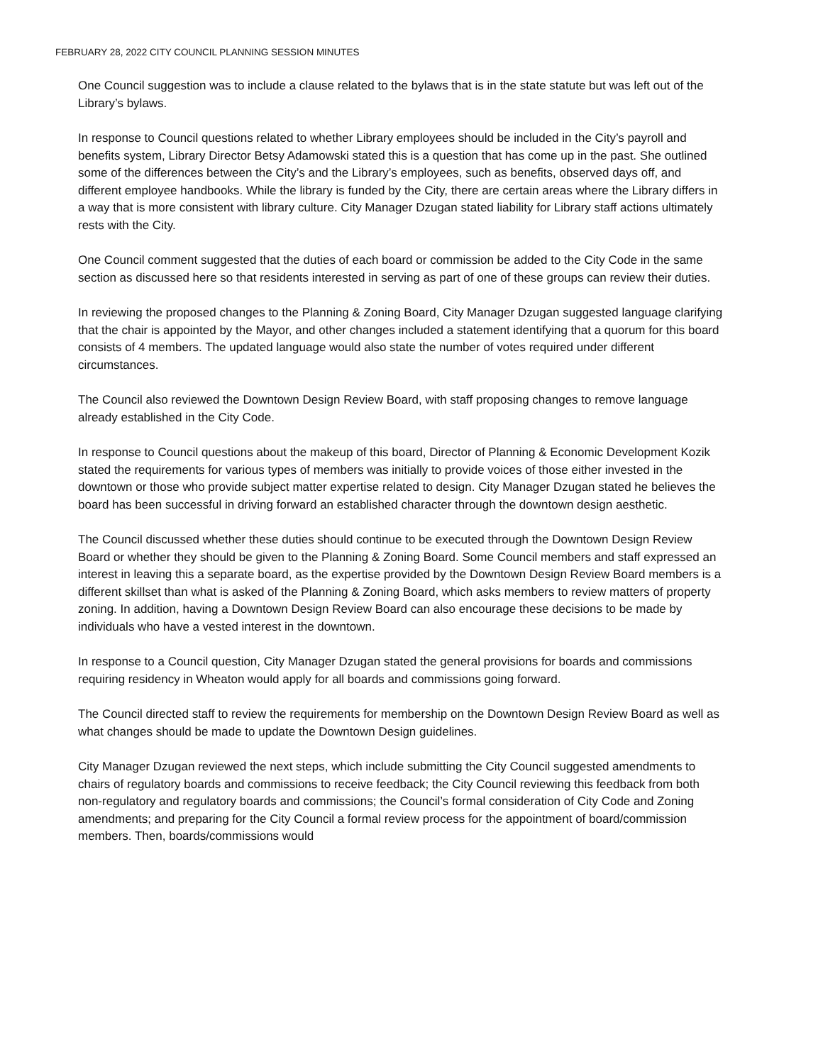FEBRUARY 28, 2022 CITY COUNCIL PLANNING SESSION MINUTES
One Council suggestion was to include a clause related to the bylaws that is in the state statute but was left out of the Library’s bylaws.
In response to Council questions related to whether Library employees should be included in the City’s payroll and benefits system, Library Director Betsy Adamowski stated this is a question that has come up in the past. She outlined some of the differences between the City’s and the Library’s employees, such as benefits, observed days off, and different employee handbooks. While the library is funded by the City, there are certain areas where the Library differs in a way that is more consistent with library culture. City Manager Dzugan stated liability for Library staff actions ultimately rests with the City.
One Council comment suggested that the duties of each board or commission be added to the City Code in the same section as discussed here so that residents interested in serving as part of one of these groups can review their duties.
In reviewing the proposed changes to the Planning & Zoning Board, City Manager Dzugan suggested language clarifying that the chair is appointed by the Mayor, and other changes included a statement identifying that a quorum for this board consists of 4 members. The updated language would also state the number of votes required under different circumstances.
The Council also reviewed the Downtown Design Review Board, with staff proposing changes to remove language already established in the City Code.
In response to Council questions about the makeup of this board, Director of Planning & Economic Development Kozik stated the requirements for various types of members was initially to provide voices of those either invested in the downtown or those who provide subject matter expertise related to design. City Manager Dzugan stated he believes the board has been successful in driving forward an established character through the downtown design aesthetic.
The Council discussed whether these duties should continue to be executed through the Downtown Design Review Board or whether they should be given to the Planning & Zoning Board. Some Council members and staff expressed an interest in leaving this a separate board, as the expertise provided by the Downtown Design Review Board members is a different skillset than what is asked of the Planning & Zoning Board, which asks members to review matters of property zoning. In addition, having a Downtown Design Review Board can also encourage these decisions to be made by individuals who have a vested interest in the downtown.
In response to a Council question, City Manager Dzugan stated the general provisions for boards and commissions requiring residency in Wheaton would apply for all boards and commissions going forward.
The Council directed staff to review the requirements for membership on the Downtown Design Review Board as well as what changes should be made to update the Downtown Design guidelines.
City Manager Dzugan reviewed the next steps, which include submitting the City Council suggested amendments to chairs of regulatory boards and commissions to receive feedback; the City Council reviewing this feedback from both non-regulatory and regulatory boards and commissions; the Council’s formal consideration of City Code and Zoning amendments; and preparing for the City Council a formal review process for the appointment of board/commission members. Then, boards/commissions would